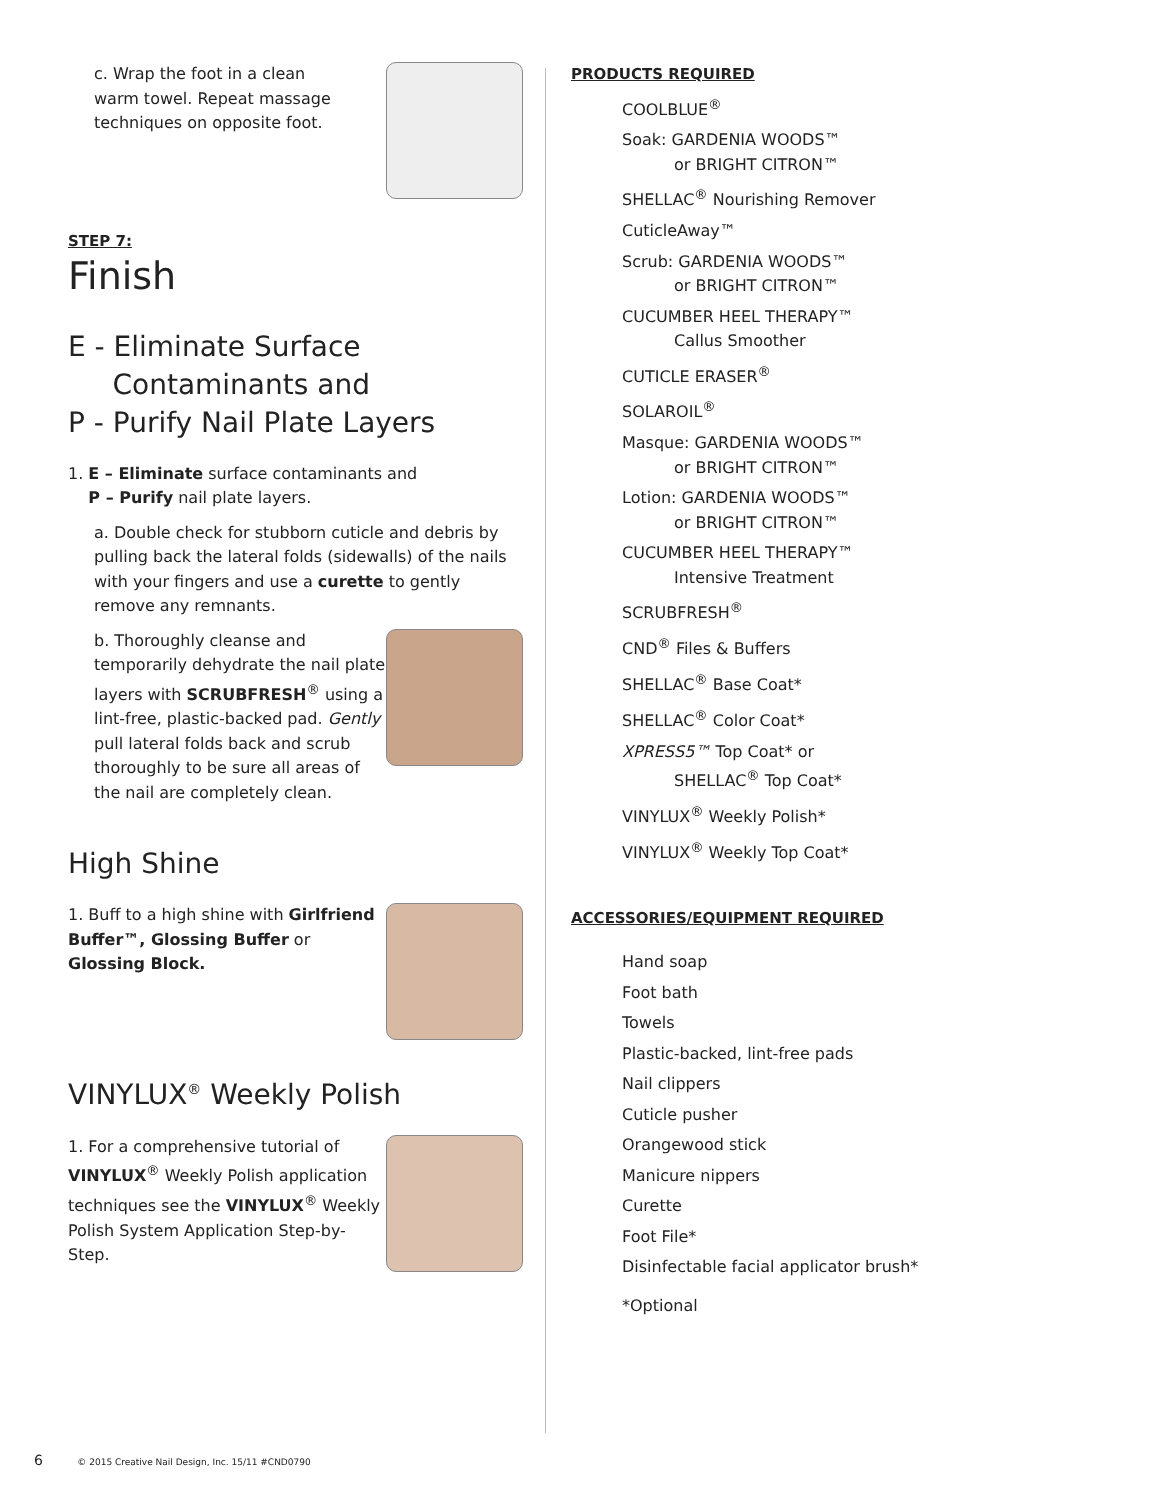c. Wrap the foot in a clean
warm towel. Repeat massage
techniques on opposite foot.
STEP 7:
Finish
E - Eliminate Surface
Contaminants and
P - Purify Nail Plate Layers
1. E – Eliminate surface contaminants and
P – Purify nail plate layers.
a. Double check for stubborn cuticle and debris by pulling back the lateral folds (sidewalls) of the nails with your fingers and use a curette to gently remove any remnants.
b. Thoroughly cleanse and temporarily dehydrate the nail plate layers with SCRUBFRESH<sup>®</sup> using a lint-free, plastic-backed pad. Gently pull lateral folds back and scrub thoroughly to be sure all areas of the nail are completely clean.
High Shine
1. Buff to a high shine with Girlfriend Buffer™, Glossing Buffer or Glossing Block.
VINYLUX<sup>®</sup> Weekly Polish
1. For a comprehensive tutorial of VINYLUX<sup>®</sup> Weekly Polish application techniques see the VINYLUX<sup>®</sup> Weekly Polish System Application Step-by-Step.
PRODUCTS REQUIRED
COOLBLUE<sup>®</sup>
Soak: GARDENIA WOODS™
or BRIGHT CITRON™
SHELLAC<sup>®</sup> Nourishing Remover
CuticleAway™
Scrub: GARDENIA WOODS™
or BRIGHT CITRON™
CUCUMBER HEEL THERAPY™
Callus Smoother
CUTICLE ERASER<sup>®</sup>
SOLAROIL<sup>®</sup>
Masque: GARDENIA WOODS™
or BRIGHT CITRON™
Lotion: GARDENIA WOODS™
or BRIGHT CITRON™
CUCUMBER HEEL THERAPY™
Intensive Treatment
SCRUBFRESH<sup>®</sup>
CND<sup>®</sup> Files & Buffers
SHELLAC<sup>®</sup> Base Coat*
SHELLAC<sup>®</sup> Color Coat*
XPRESS5™ Top Coat* or
SHELLAC<sup>®</sup> Top Coat*
VINYLUX<sup>®</sup> Weekly Polish*
VINYLUX<sup>®</sup> Weekly Top Coat*
ACCESSORIES/EQUIPMENT REQUIRED
Hand soap
Foot bath
Towels
Plastic-backed, lint-free pads
Nail clippers
Cuticle pusher
Orangewood stick
Manicure nippers
Curette
Foot File*
Disinfectable facial applicator brush*
*Optional
6 © 2015 Creative Nail Design, Inc. 15/11 #CND0790